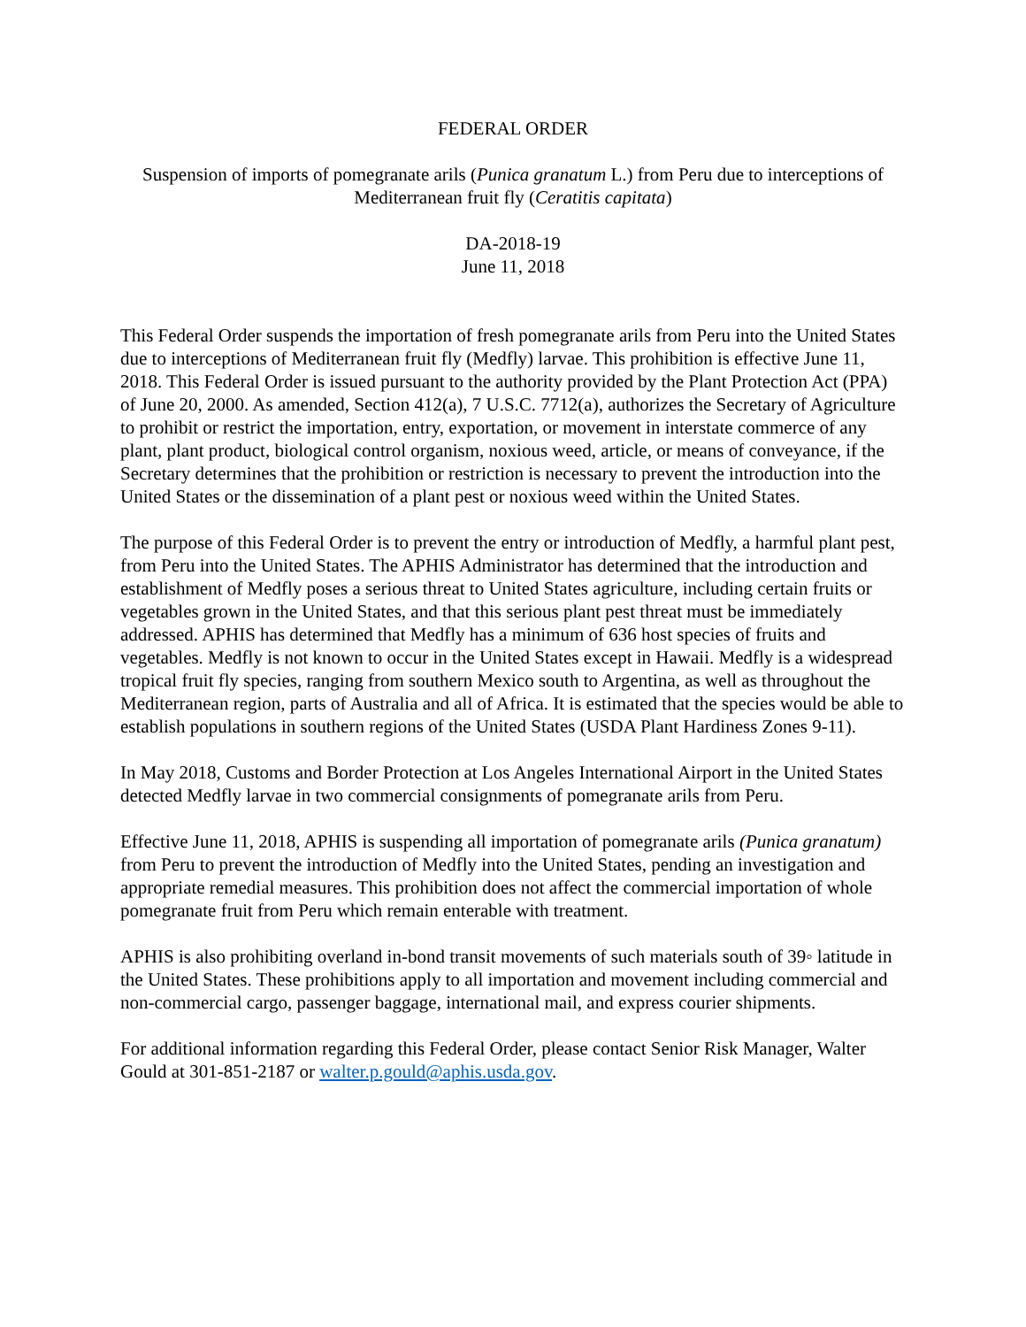FEDERAL ORDER
Suspension of imports of pomegranate arils (Punica granatum L.) from Peru due to interceptions of Mediterranean fruit fly (Ceratitis capitata)
DA-2018-19
June 11, 2018
This Federal Order suspends the importation of fresh pomegranate arils from Peru into the United States due to interceptions of Mediterranean fruit fly (Medfly) larvae. This prohibition is effective June 11, 2018. This Federal Order is issued pursuant to the authority provided by the Plant Protection Act (PPA) of June 20, 2000. As amended, Section 412(a), 7 U.S.C. 7712(a), authorizes the Secretary of Agriculture to prohibit or restrict the importation, entry, exportation, or movement in interstate commerce of any plant, plant product, biological control organism, noxious weed, article, or means of conveyance, if the Secretary determines that the prohibition or restriction is necessary to prevent the introduction into the United States or the dissemination of a plant pest or noxious weed within the United States.
The purpose of this Federal Order is to prevent the entry or introduction of Medfly, a harmful plant pest, from Peru into the United States. The APHIS Administrator has determined that the introduction and establishment of Medfly poses a serious threat to United States agriculture, including certain fruits or vegetables grown in the United States, and that this serious plant pest threat must be immediately addressed. APHIS has determined that Medfly has a minimum of 636 host species of fruits and vegetables. Medfly is not known to occur in the United States except in Hawaii. Medfly is a widespread tropical fruit fly species, ranging from southern Mexico south to Argentina, as well as throughout the Mediterranean region, parts of Australia and all of Africa. It is estimated that the species would be able to establish populations in southern regions of the United States (USDA Plant Hardiness Zones 9-11).
In May 2018, Customs and Border Protection at Los Angeles International Airport in the United States detected Medfly larvae in two commercial consignments of pomegranate arils from Peru.
Effective June 11, 2018, APHIS is suspending all importation of pomegranate arils (Punica granatum) from Peru to prevent the introduction of Medfly into the United States, pending an investigation and appropriate remedial measures. This prohibition does not affect the commercial importation of whole pomegranate fruit from Peru which remain enterable with treatment.
APHIS is also prohibiting overland in-bond transit movements of such materials south of 39◦ latitude in the United States. These prohibitions apply to all importation and movement including commercial and non-commercial cargo, passenger baggage, international mail, and express courier shipments.
For additional information regarding this Federal Order, please contact Senior Risk Manager, Walter Gould at 301-851-2187 or walter.p.gould@aphis.usda.gov.